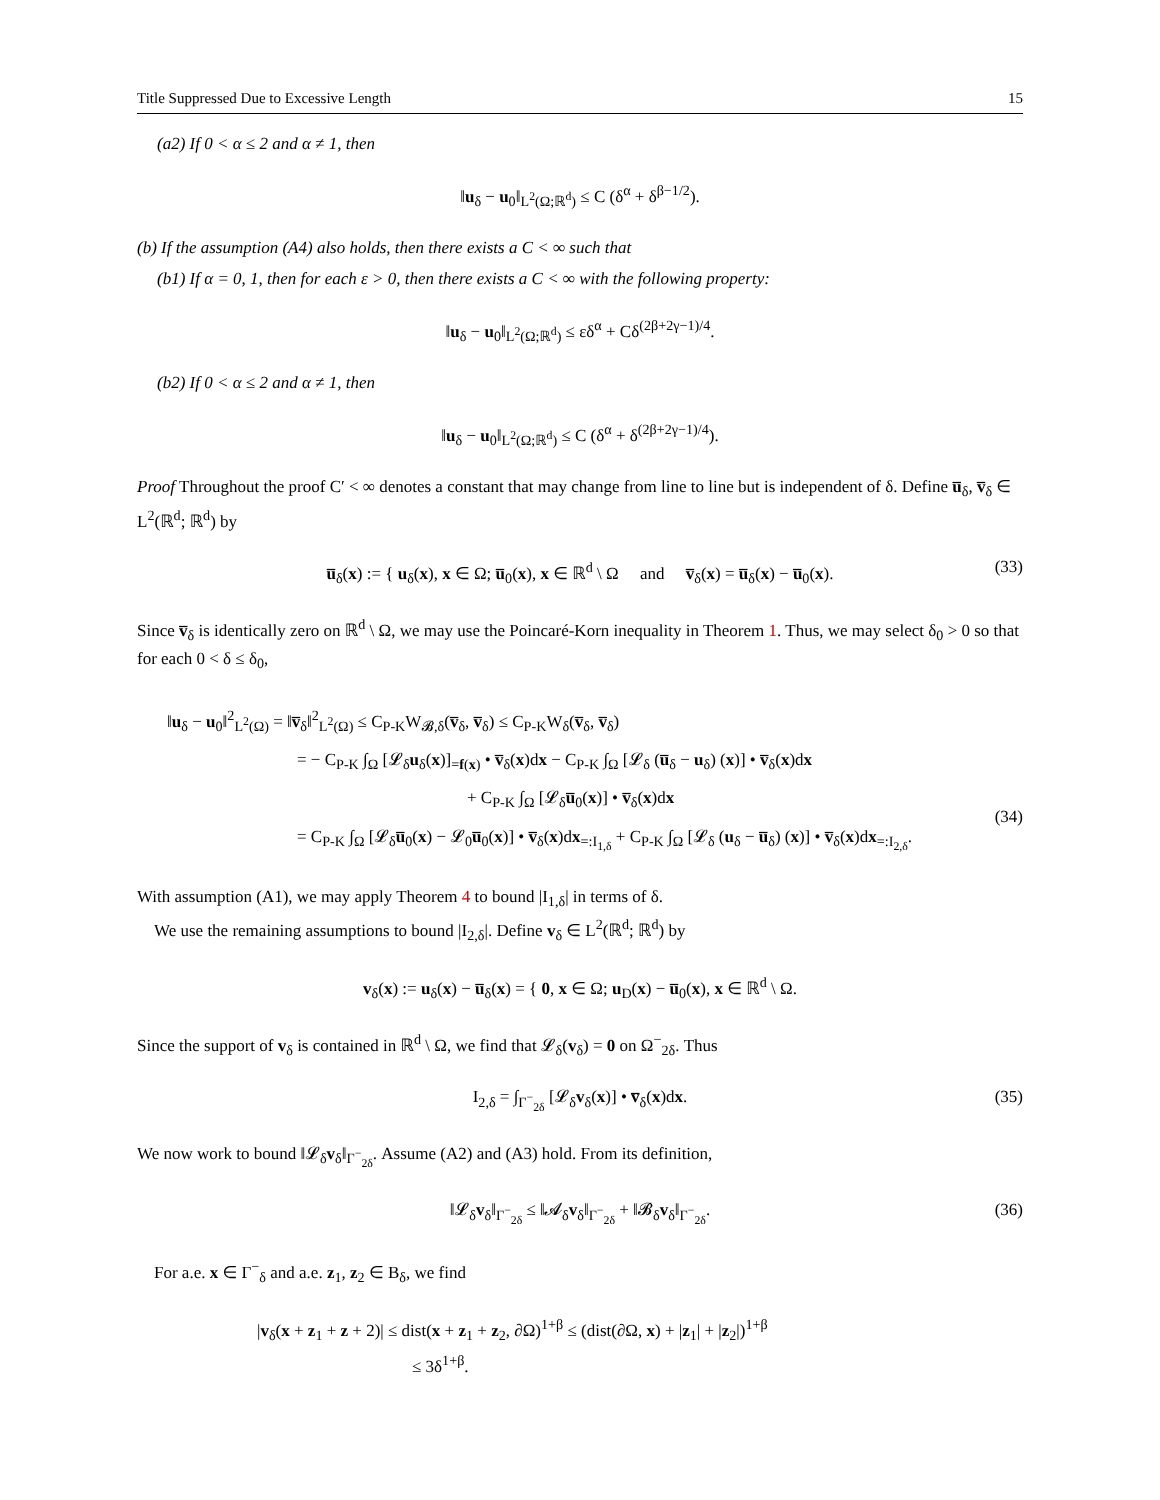Title Suppressed Due to Excessive Length 15
(a2) If 0 < α ≤ 2 and α ≠ 1, then
‖u<sub>δ</sub> − u<sub>0</sub>‖<sub>L<sup>2</sup>(Ω;ℝ<sup>d</sup>)</sub> ≤ C (δ<sup>α</sup> + δ<sup>β−1/2</sup>).
(b) If the assumption (A4) also holds, then there exists a C < ∞ such that
(b1) If α = 0, 1, then for each ε > 0, then there exists a C < ∞ with the following property:
‖u<sub>δ</sub> − u<sub>0</sub>‖<sub>L<sup>2</sup>(Ω;ℝ<sup>d</sup>)</sub> ≤ εδ<sup>α</sup> + Cδ<sup>(2β+2γ−1)/4</sup>.
(b2) If 0 < α ≤ 2 and α ≠ 1, then
‖u<sub>δ</sub> − u<sub>0</sub>‖<sub>L<sup>2</sup>(Ω;ℝ<sup>d</sup>)</sub> ≤ C (δ<sup>α</sup> + δ<sup>(2β+2γ−1)/4</sup>).
Proof Throughout the proof C′ < ∞ denotes a constant that may change from line to line but is independent of δ. Define u̅<sub>δ</sub>, v̅<sub>δ</sub> ∈ L<sup>2</sup>(ℝ<sup>d</sup>; ℝ<sup>d</sup>) by
u̅<sub>δ</sub>(x) := { u<sub>δ</sub>(x), x ∈ Ω; u̅<sub>0</sub>(x), x ∈ ℝ<sup>d</sup> \ Ω and v̅<sub>δ</sub>(x) = u̅<sub>δ</sub>(x) − u̅<sub>0</sub>(x). (33)
Since v̅<sub>δ</sub> is identically zero on ℝ<sup>d</sup> \ Ω, we may use the Poincaré-Korn inequality in Theorem 1. Thus, we may select δ<sub>0</sub> > 0 so that for each 0 < δ ≤ δ<sub>0</sub>,
‖u<sub>δ</sub> − u<sub>0</sub>‖<sup>2</sup><sub>L<sup>2</sup>(Ω)</sub> = ‖v̅<sub>δ</sub>‖<sup>2</sup><sub>L<sup>2</sup>(Ω)</sub> ≤ C<sub>P-K</sub>W<sub>𝓑,δ</sub>(v̅<sub>δ</sub>, v̅<sub>δ</sub>) ≤ C<sub>P-K</sub>W<sub>δ</sub>(v̅<sub>δ</sub>, v̅<sub>δ</sub>)
= − C<sub>P-K</sub> ∫<sub>Ω</sub> [𝓛<sub>δ</sub>u<sub>δ</sub>(x)]<sub>=f(x)</sub> • v̅<sub>δ</sub>(x)dx − C<sub>P-K</sub> ∫<sub>Ω</sub> [𝓛<sub>δ</sub> (u̅<sub>δ</sub> − u<sub>δ</sub>) (x)] • v̅<sub>δ</sub>(x)dx
+ C<sub>P-K</sub> ∫<sub>Ω</sub> [𝓛<sub>δ</sub>u̅<sub>0</sub>(x)] • v̅<sub>δ</sub>(x)dx
= C<sub>P-K</sub> ∫<sub>Ω</sub> [𝓛<sub>δ</sub>u̅<sub>0</sub>(x) − 𝓛<sub>0</sub>u̅<sub>0</sub>(x)] • v̅<sub>δ</sub>(x)dx<sub>=:I<sub>1,δ</sub></sub> + C<sub>P-K</sub> ∫<sub>Ω</sub> [𝓛<sub>δ</sub> (u<sub>δ</sub> − u̅<sub>δ</sub>) (x)] • v̅<sub>δ</sub>(x)dx<sub>=:I<sub>2,δ</sub></sub>.
(34)
With assumption (A1), we may apply Theorem 4 to bound |I<sub>1,δ</sub>| in terms of δ.
We use the remaining assumptions to bound |I<sub>2,δ</sub>|. Define v<sub>δ</sub> ∈ L<sup>2</sup>(ℝ<sup>d</sup>; ℝ<sup>d</sup>) by
v<sub>δ</sub>(x) := u<sub>δ</sub>(x) − u̅<sub>δ</sub>(x) = { 0, x ∈ Ω; u<sub>D</sub>(x) − u̅<sub>0</sub>(x), x ∈ ℝ<sup>d</sup> \ Ω.
Since the support of v<sub>δ</sub> is contained in ℝ<sup>d</sup> \ Ω, we find that 𝓛<sub>δ</sub>(v<sub>δ</sub>) = 0 on Ω<sup>−</sup><sub>2δ</sub>. Thus
I<sub>2,δ</sub> = ∫<sub>Γ<sup>−</sup><sub>2δ</sub></sub> [𝓛<sub>δ</sub>v<sub>δ</sub>(x)] • v̅<sub>δ</sub>(x)dx. (35)
We now work to bound ‖𝓛<sub>δ</sub>v<sub>δ</sub>‖<sub>Γ<sup>−</sup><sub>2δ</sub></sub>. Assume (A2) and (A3) hold. From its definition,
‖𝓛<sub>δ</sub>v<sub>δ</sub>‖<sub>Γ<sup>−</sup><sub>2δ</sub></sub> ≤ ‖𝓐<sub>δ</sub>v<sub>δ</sub>‖<sub>Γ<sup>−</sup><sub>2δ</sub></sub> + ‖𝓑<sub>δ</sub>v<sub>δ</sub>‖<sub>Γ<sup>−</sup><sub>2δ</sub></sub>. (36)
For a.e. x ∈ Γ<sup>−</sup><sub>δ</sub> and a.e. z<sub>1</sub>, z<sub>2</sub> ∈ B<sub>δ</sub>, we find
|v<sub>δ</sub>(x + z<sub>1</sub> + z + 2)| ≤ dist(x + z<sub>1</sub> + z<sub>2</sub>, ∂Ω)<sup>1+β</sup> ≤ (dist(∂Ω, x) + |z<sub>1</sub>| + |z<sub>2</sub>|)<sup>1+β</sup>
≤ 3δ<sup>1+β</sup>.